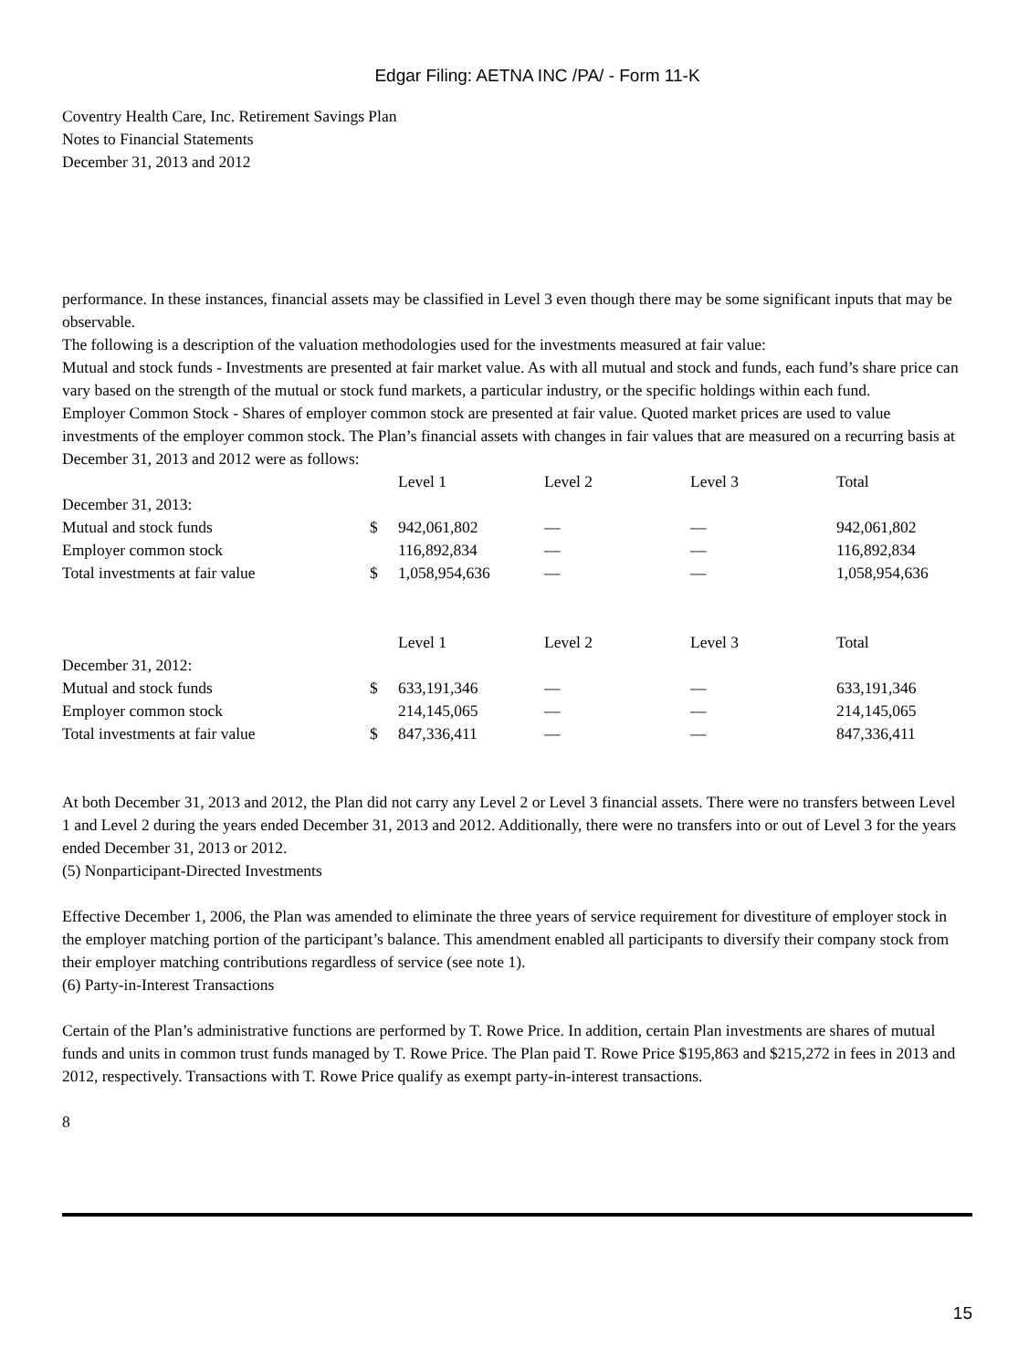Edgar Filing: AETNA INC /PA/ - Form 11-K
Coventry Health Care, Inc. Retirement Savings Plan
Notes to Financial Statements
December 31, 2013 and 2012
performance. In these instances, financial assets may be classified in Level 3 even though there may be some significant inputs that may be observable.
The following is a description of the valuation methodologies used for the investments measured at fair value:
Mutual and stock funds - Investments are presented at fair market value. As with all mutual and stock and funds, each fund’s share price can vary based on the strength of the mutual or stock fund markets, a particular industry, or the specific holdings within each fund.
Employer Common Stock - Shares of employer common stock are presented at fair value. Quoted market prices are used to value investments of the employer common stock. The Plan’s financial assets with changes in fair values that are measured on a recurring basis at December 31, 2013 and 2012 were as follows:
| | | Level 1 | Level 2 | Level 3 | Total |
| December 31, 2013: | | | | | |
| Mutual and stock funds | $ | 942,061,802 | — | — | 942,061,802 |
| Employer common stock | | 116,892,834 | — | — | 116,892,834 |
| Total investments at fair value | $ | 1,058,954,636 | — | — | 1,058,954,636 |
| | | Level 1 | Level 2 | Level 3 | Total |
| December 31, 2012: | | | | | |
| Mutual and stock funds | $ | 633,191,346 | — | — | 633,191,346 |
| Employer common stock | | 214,145,065 | — | — | 214,145,065 |
| Total investments at fair value | $ | 847,336,411 | — | — | 847,336,411 |
At both December 31, 2013 and 2012, the Plan did not carry any Level 2 or Level 3 financial assets. There were no transfers between Level 1 and Level 2 during the years ended December 31, 2013 and 2012. Additionally, there were no transfers into or out of Level 3 for the years ended December 31, 2013 or 2012.
(5) Nonparticipant-Directed Investments
Effective December 1, 2006, the Plan was amended to eliminate the three years of service requirement for divestiture of employer stock in the employer matching portion of the participant’s balance. This amendment enabled all participants to diversify their company stock from their employer matching contributions regardless of service (see note 1).
(6) Party-in-Interest Transactions
Certain of the Plan’s administrative functions are performed by T. Rowe Price. In addition, certain Plan investments are shares of mutual funds and units in common trust funds managed by T. Rowe Price. The Plan paid T. Rowe Price $195,863 and $215,272 in fees in 2013 and 2012, respectively. Transactions with T. Rowe Price qualify as exempt party-in-interest transactions.
8
15